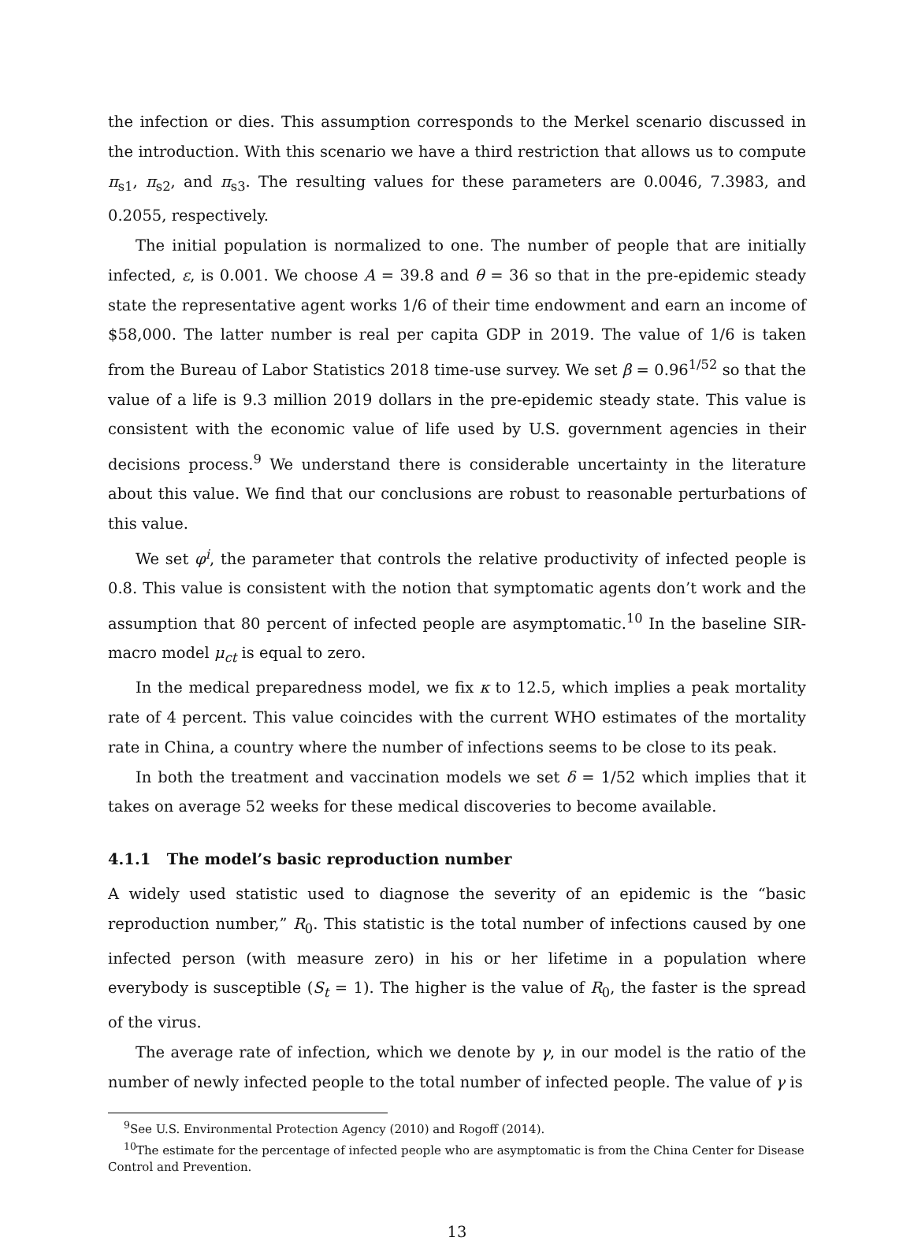the infection or dies. This assumption corresponds to the Merkel scenario discussed in the introduction. With this scenario we have a third restriction that allows us to compute π<sub>s1</sub>, π<sub>s2</sub>, and π<sub>s3</sub>. The resulting values for these parameters are 0.0046, 7.3983, and 0.2055, respectively.
The initial population is normalized to one. The number of people that are initially infected, ε, is 0.001. We choose A = 39.8 and θ = 36 so that in the pre-epidemic steady state the representative agent works 1/6 of their time endowment and earn an income of $58,000. The latter number is real per capita GDP in 2019. The value of 1/6 is taken from the Bureau of Labor Statistics 2018 time-use survey. We set β = 0.96<sup>1/52</sup> so that the value of a life is 9.3 million 2019 dollars in the pre-epidemic steady state. This value is consistent with the economic value of life used by U.S. government agencies in their decisions process.<sup>9</sup> We understand there is considerable uncertainty in the literature about this value. We find that our conclusions are robust to reasonable perturbations of this value.
We set φ<sup>i</sup>, the parameter that controls the relative productivity of infected people is 0.8. This value is consistent with the notion that symptomatic agents don’t work and the assumption that 80 percent of infected people are asymptomatic.<sup>10</sup> In the baseline SIR-macro model μ<sub>ct</sub> is equal to zero.
In the medical preparedness model, we fix κ to 12.5, which implies a peak mortality rate of 4 percent. This value coincides with the current WHO estimates of the mortality rate in China, a country where the number of infections seems to be close to its peak.
In both the treatment and vaccination models we set δ = 1/52 which implies that it takes on average 52 weeks for these medical discoveries to become available.
4.1.1 The model’s basic reproduction number
A widely used statistic used to diagnose the severity of an epidemic is the “basic reproduction number,” R<sub>0</sub>. This statistic is the total number of infections caused by one infected person (with measure zero) in his or her lifetime in a population where everybody is susceptible (S<sub>t</sub> = 1). The higher is the value of R<sub>0</sub>, the faster is the spread of the virus.
The average rate of infection, which we denote by γ, in our model is the ratio of the number of newly infected people to the total number of infected people. The value of γ is
<sup>9</sup> See U.S. Environmental Protection Agency (2010) and Rogoff (2014).
<sup>10</sup> The estimate for the percentage of infected people who are asymptomatic is from the China Center for Disease Control and Prevention.
13